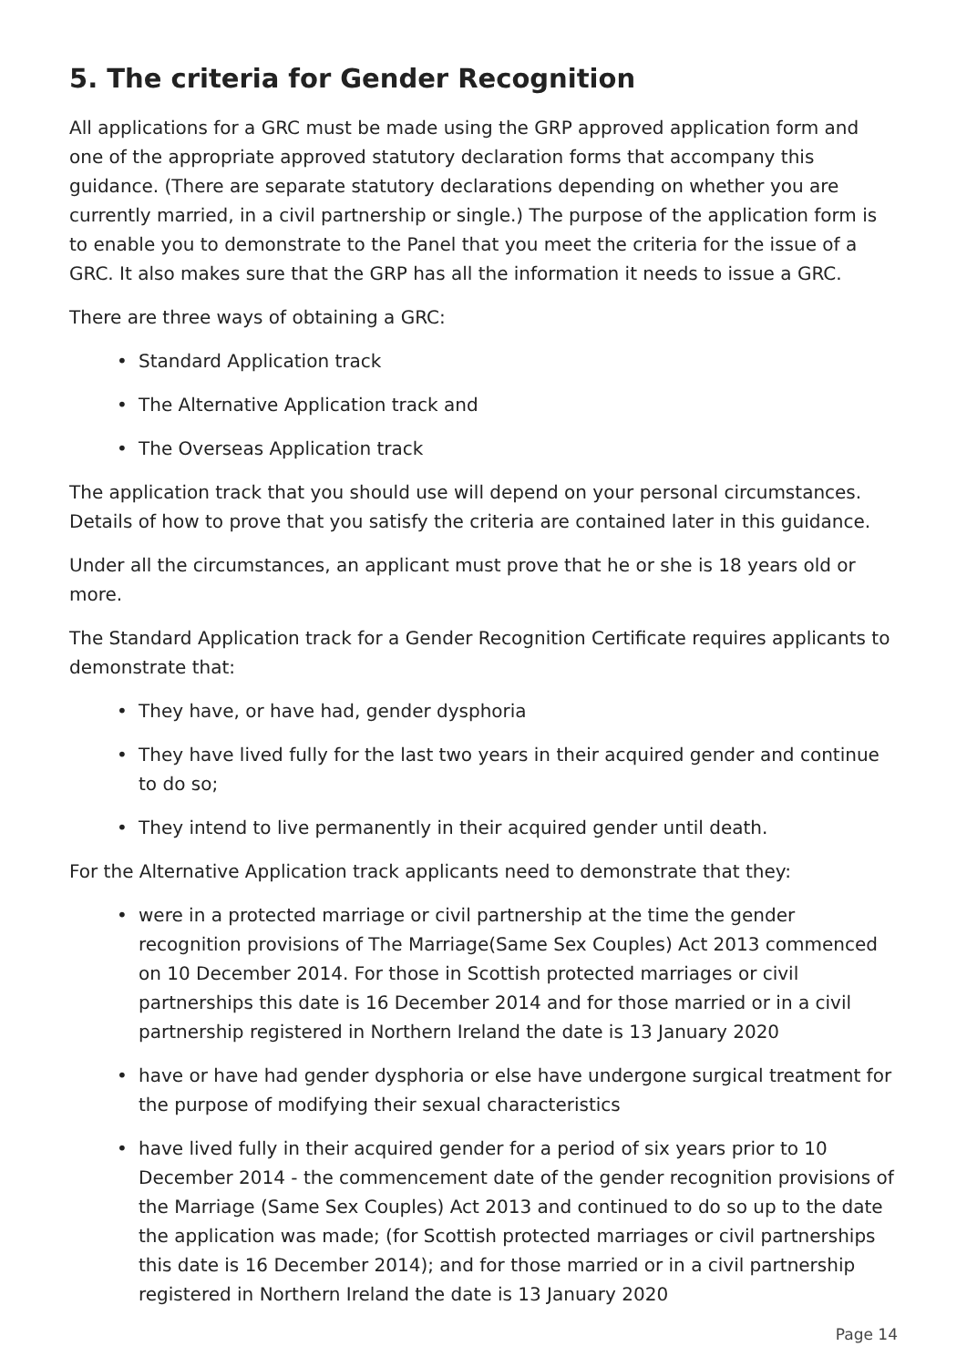5. The criteria for Gender Recognition
All applications for a GRC must be made using the GRP approved application form and one of the appropriate approved statutory declaration forms that accompany this guidance. (There are separate statutory declarations depending on whether you are currently married, in a civil partnership or single.) The purpose of the application form is to enable you to demonstrate to the Panel that you meet the criteria for the issue of a GRC. It also makes sure that the GRP has all the information it needs to issue a GRC.
There are three ways of obtaining a GRC:
• Standard Application track
• The Alternative Application track and
• The Overseas Application track
The application track that you should use will depend on your personal circumstances. Details of how to prove that you satisfy the criteria are contained later in this guidance.
Under all the circumstances, an applicant must prove that he or she is 18 years old or more.
The Standard Application track for a Gender Recognition Certificate requires applicants to demonstrate that:
• They have, or have had, gender dysphoria
• They have lived fully for the last two years in their acquired gender and continue to do so;
• They intend to live permanently in their acquired gender until death.
For the Alternative Application track applicants need to demonstrate that they:
• were in a protected marriage or civil partnership at the time the gender recognition provisions of The Marriage(Same Sex Couples) Act 2013 commenced on 10 December 2014. For those in Scottish protected marriages or civil partnerships this date is 16 December 2014 and for those married or in a civil partnership registered in Northern Ireland the date is 13 January 2020
• have or have had gender dysphoria or else have undergone surgical treatment for the purpose of modifying their sexual characteristics
• have lived fully in their acquired gender for a period of six years prior to 10 December 2014 - the commencement date of the gender recognition provisions of the Marriage (Same Sex Couples) Act 2013 and continued to do so up to the date the application was made; (for Scottish protected marriages or civil partnerships this date is 16 December 2014); and for those married or in a civil partnership registered in Northern Ireland the date is 13 January 2020
Page 14